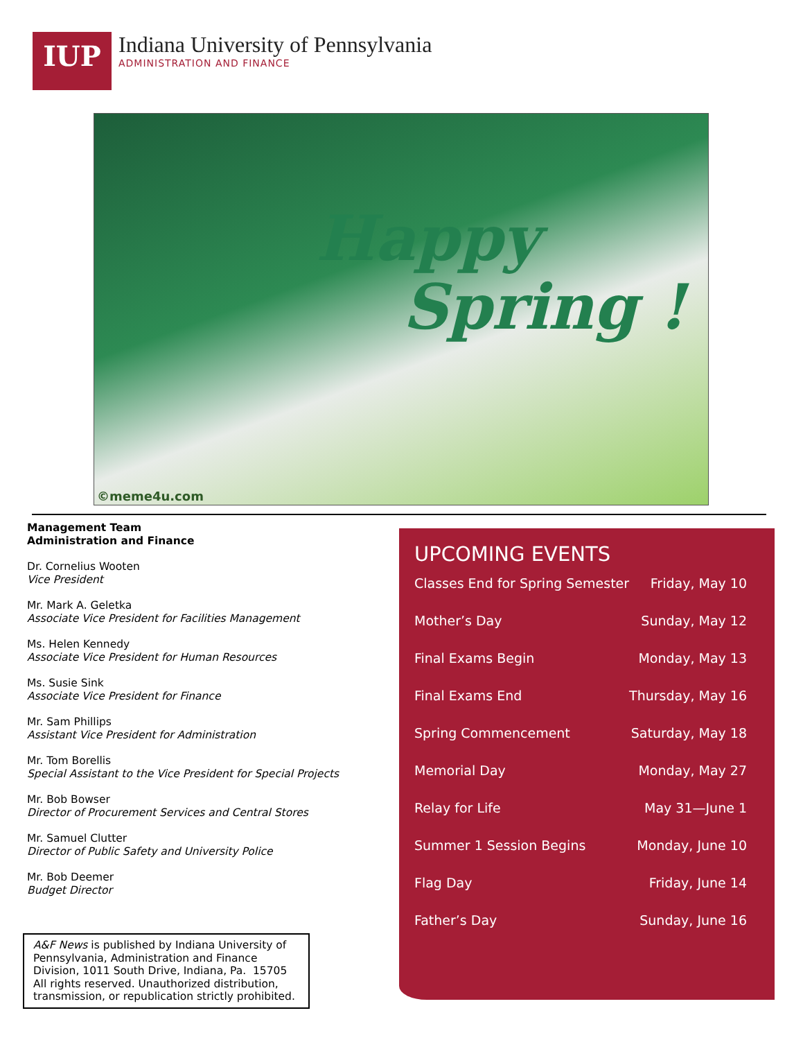IUP
Indiana University of Pennsylvania
ADMINISTRATION AND FINANCE
Happy
Spring !
©meme4u.com
Management Team
Administration and Finance
Dr. Cornelius Wooten
Vice President
Mr. Mark A. Geletka
Associate Vice President for Facilities Management
Ms. Helen Kennedy
Associate Vice President for Human Resources
Ms. Susie Sink
Associate Vice President for Finance
Mr. Sam Phillips
Assistant Vice President for Administration
Mr. Tom Borellis
Special Assistant to the Vice President for Special Projects
Mr. Bob Bowser
Director of Procurement Services and Central Stores
Mr. Samuel Clutter
Director of Public Safety and University Police
Mr. Bob Deemer
Budget Director
A&F News is published by Indiana University of Pennsylvania, Administration and Finance Division, 1011 South Drive, Indiana, Pa. 15705 All rights reserved. Unauthorized distribution, transmission, or republication strictly prohibited.
UPCOMING EVENTS
| Classes End for Spring Semester | Friday, May 10 |
| Mother’s Day | Sunday, May 12 |
| Final Exams Begin | Monday, May 13 |
| Final Exams End | Thursday, May 16 |
| Spring Commencement | Saturday, May 18 |
| Memorial Day | Monday, May 27 |
| Relay for Life | May 31—June 1 |
| Summer 1 Session Begins | Monday, June 10 |
| Flag Day | Friday, June 14 |
| Father’s Day | Sunday, June 16 |